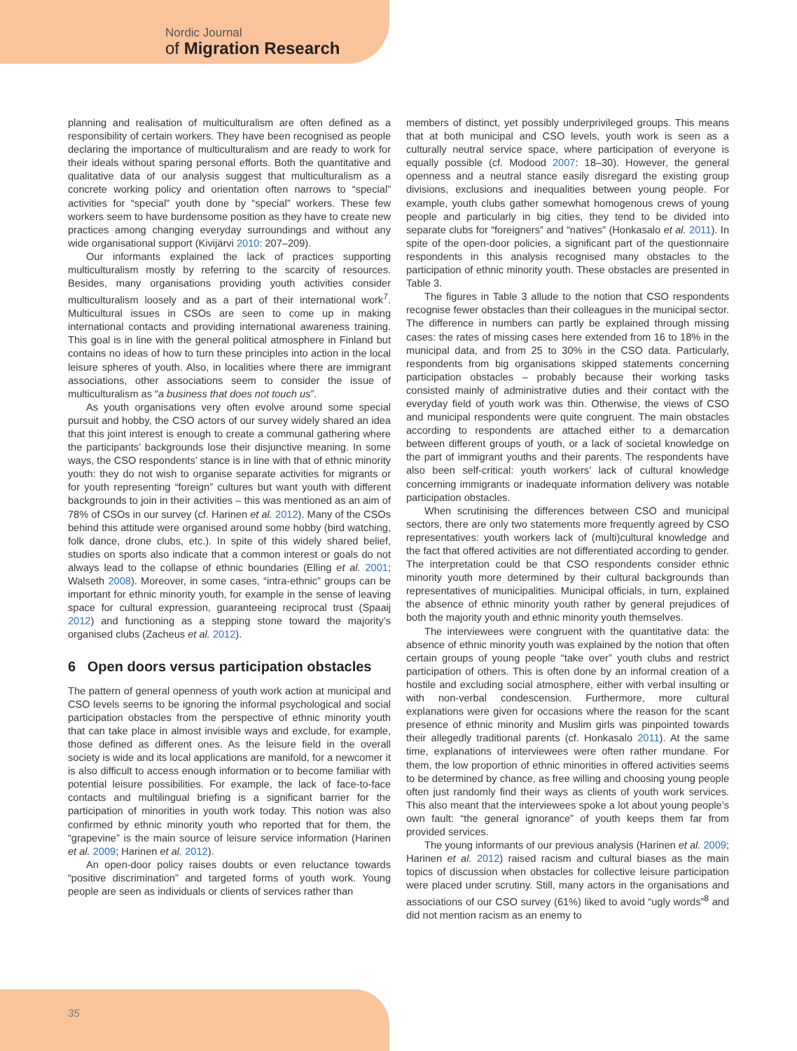Nordic Journal
of Migration Research
planning and realisation of multiculturalism are often defined as a responsibility of certain workers. They have been recognised as people declaring the importance of multiculturalism and are ready to work for their ideals without sparing personal efforts. Both the quantitative and qualitative data of our analysis suggest that multiculturalism as a concrete working policy and orientation often narrows to “special” activities for “special” youth done by “special” workers. These few workers seem to have burdensome position as they have to create new practices among changing everyday surroundings and without any wide organisational support (Kivijärvi 2010: 207–209).
Our informants explained the lack of practices supporting multiculturalism mostly by referring to the scarcity of resources. Besides, many organisations providing youth activities consider multiculturalism loosely and as a part of their international work<sup>7</sup>. Multicultural issues in CSOs are seen to come up in making international contacts and providing international awareness training. This goal is in line with the general political atmosphere in Finland but contains no ideas of how to turn these principles into action in the local leisure spheres of youth. Also, in localities where there are immigrant associations, other associations seem to consider the issue of multiculturalism as “a business that does not touch us”.
As youth organisations very often evolve around some special pursuit and hobby, the CSO actors of our survey widely shared an idea that this joint interest is enough to create a communal gathering where the participants’ backgrounds lose their disjunctive meaning. In some ways, the CSO respondents’ stance is in line with that of ethnic minority youth: they do not wish to organise separate activities for migrants or for youth representing “foreign” cultures but want youth with different backgrounds to join in their activities – this was mentioned as an aim of 78% of CSOs in our survey (cf. Harinen et al. 2012). Many of the CSOs behind this attitude were organised around some hobby (bird watching, folk dance, drone clubs, etc.). In spite of this widely shared belief, studies on sports also indicate that a common interest or goals do not always lead to the collapse of ethnic boundaries (Elling et al. 2001; Walseth 2008). Moreover, in some cases, “intra-ethnic” groups can be important for ethnic minority youth, for example in the sense of leaving space for cultural expression, guaranteeing reciprocal trust (Spaaij 2012) and functioning as a stepping stone toward the majority’s organised clubs (Zacheus et al. 2012).
6 Open doors versus participation obstacles
The pattern of general openness of youth work action at municipal and CSO levels seems to be ignoring the informal psychological and social participation obstacles from the perspective of ethnic minority youth that can take place in almost invisible ways and exclude, for example, those defined as different ones. As the leisure field in the overall society is wide and its local applications are manifold, for a newcomer it is also difficult to access enough information or to become familiar with potential leisure possibilities. For example, the lack of face-to-face contacts and multilingual briefing is a significant barrier for the participation of minorities in youth work today. This notion was also confirmed by ethnic minority youth who reported that for them, the “grapevine” is the main source of leisure service information (Harinen et al. 2009; Harinen et al. 2012).
An open-door policy raises doubts or even reluctance towards “positive discrimination” and targeted forms of youth work. Young people are seen as individuals or clients of services rather than
members of distinct, yet possibly underprivileged groups. This means that at both municipal and CSO levels, youth work is seen as a culturally neutral service space, where participation of everyone is equally possible (cf. Modood 2007: 18–30). However, the general openness and a neutral stance easily disregard the existing group divisions, exclusions and inequalities between young people. For example, youth clubs gather somewhat homogenous crews of young people and particularly in big cities, they tend to be divided into separate clubs for “foreigners” and “natives” (Honkasalo et al. 2011). In spite of the open-door policies, a significant part of the questionnaire respondents in this analysis recognised many obstacles to the participation of ethnic minority youth. These obstacles are presented in Table 3.
The figures in Table 3 allude to the notion that CSO respondents recognise fewer obstacles than their colleagues in the municipal sector. The difference in numbers can partly be explained through missing cases: the rates of missing cases here extended from 16 to 18% in the municipal data, and from 25 to 30% in the CSO data. Particularly, respondents from big organisations skipped statements concerning participation obstacles – probably because their working tasks consisted mainly of administrative duties and their contact with the everyday field of youth work was thin. Otherwise, the views of CSO and municipal respondents were quite congruent. The main obstacles according to respondents are attached either to a demarcation between different groups of youth, or a lack of societal knowledge on the part of immigrant youths and their parents. The respondents have also been self-critical: youth workers’ lack of cultural knowledge concerning immigrants or inadequate information delivery was notable participation obstacles.
When scrutinising the differences between CSO and municipal sectors, there are only two statements more frequently agreed by CSO representatives: youth workers lack of (multi)cultural knowledge and the fact that offered activities are not differentiated according to gender. The interpretation could be that CSO respondents consider ethnic minority youth more determined by their cultural backgrounds than representatives of municipalities. Municipal officials, in turn, explained the absence of ethnic minority youth rather by general prejudices of both the majority youth and ethnic minority youth themselves.
The interviewees were congruent with the quantitative data: the absence of ethnic minority youth was explained by the notion that often certain groups of young people “take over” youth clubs and restrict participation of others. This is often done by an informal creation of a hostile and excluding social atmosphere, either with verbal insulting or with non-verbal condescension. Furthermore, more cultural explanations were given for occasions where the reason for the scant presence of ethnic minority and Muslim girls was pinpointed towards their allegedly traditional parents (cf. Honkasalo 2011). At the same time, explanations of interviewees were often rather mundane. For them, the low proportion of ethnic minorities in offered activities seems to be determined by chance, as free willing and choosing young people often just randomly find their ways as clients of youth work services. This also meant that the interviewees spoke a lot about young people’s own fault: “the general ignorance” of youth keeps them far from provided services.
The young informants of our previous analysis (Harinen et al. 2009; Harinen et al. 2012) raised racism and cultural biases as the main topics of discussion when obstacles for collective leisure participation were placed under scrutiny. Still, many actors in the organisations and associations of our CSO survey (61%) liked to avoid “ugly words”<sup>8</sup> and did not mention racism as an enemy to
35